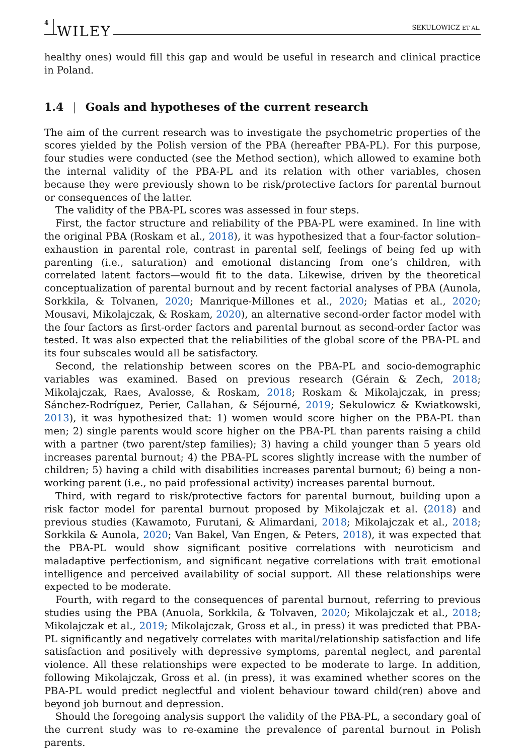4 WILEY SEKULOWICZ ET AL.
healthy ones) would fill this gap and would be useful in research and clinical practice in Poland.
1.4 | Goals and hypotheses of the current research
The aim of the current research was to investigate the psychometric properties of the scores yielded by the Polish version of the PBA (hereafter PBA-PL). For this purpose, four studies were conducted (see the Method section), which allowed to examine both the internal validity of the PBA-PL and its relation with other variables, chosen because they were previously shown to be risk/protective factors for parental burnout or consequences of the latter.
The validity of the PBA-PL scores was assessed in four steps.
First, the factor structure and reliability of the PBA-PL were examined. In line with the original PBA (Roskam et al., 2018), it was hypothesized that a four-factor solution–exhaustion in parental role, contrast in parental self, feelings of being fed up with parenting (i.e., saturation) and emotional distancing from one’s children, with correlated latent factors—would fit to the data. Likewise, driven by the theoretical conceptualization of parental burnout and by recent factorial analyses of PBA (Aunola, Sorkkila, & Tolvanen, 2020; Manrique-Millones et al., 2020; Matias et al., 2020; Mousavi, Mikolajczak, & Roskam, 2020), an alternative second-order factor model with the four factors as first-order factors and parental burnout as second-order factor was tested. It was also expected that the reliabilities of the global score of the PBA-PL and its four subscales would all be satisfactory.
Second, the relationship between scores on the PBA-PL and socio-demographic variables was examined. Based on previous research (Gérain & Zech, 2018; Mikolajczak, Raes, Avalosse, & Roskam, 2018; Roskam & Mikolajczak, in press; Sánchez-Rodríguez, Perier, Callahan, & Séjourné, 2019; Sekulowicz & Kwiatkowski, 2013), it was hypothesized that: 1) women would score higher on the PBA-PL than men; 2) single parents would score higher on the PBA-PL than parents raising a child with a partner (two parent/step families); 3) having a child younger than 5 years old increases parental burnout; 4) the PBA-PL scores slightly increase with the number of children; 5) having a child with disabilities increases parental burnout; 6) being a non-working parent (i.e., no paid professional activity) increases parental burnout.
Third, with regard to risk/protective factors for parental burnout, building upon a risk factor model for parental burnout proposed by Mikolajczak et al. (2018) and previous studies (Kawamoto, Furutani, & Alimardani, 2018; Mikolajczak et al., 2018; Sorkkila & Aunola, 2020; Van Bakel, Van Engen, & Peters, 2018), it was expected that the PBA-PL would show significant positive correlations with neuroticism and maladaptive perfectionism, and significant negative correlations with trait emotional intelligence and perceived availability of social support. All these relationships were expected to be moderate.
Fourth, with regard to the consequences of parental burnout, referring to previous studies using the PBA (Anuola, Sorkkila, & Tolvaven, 2020; Mikolajczak et al., 2018; Mikolajczak et al., 2019; Mikolajczak, Gross et al., in press) it was predicted that PBA-PL significantly and negatively correlates with marital/relationship satisfaction and life satisfaction and positively with depressive symptoms, parental neglect, and parental violence. All these relationships were expected to be moderate to large. In addition, following Mikolajczak, Gross et al. (in press), it was examined whether scores on the PBA-PL would predict neglectful and violent behaviour toward child(ren) above and beyond job burnout and depression.
Should the foregoing analysis support the validity of the PBA-PL, a secondary goal of the current study was to re-examine the prevalence of parental burnout in Polish parents.